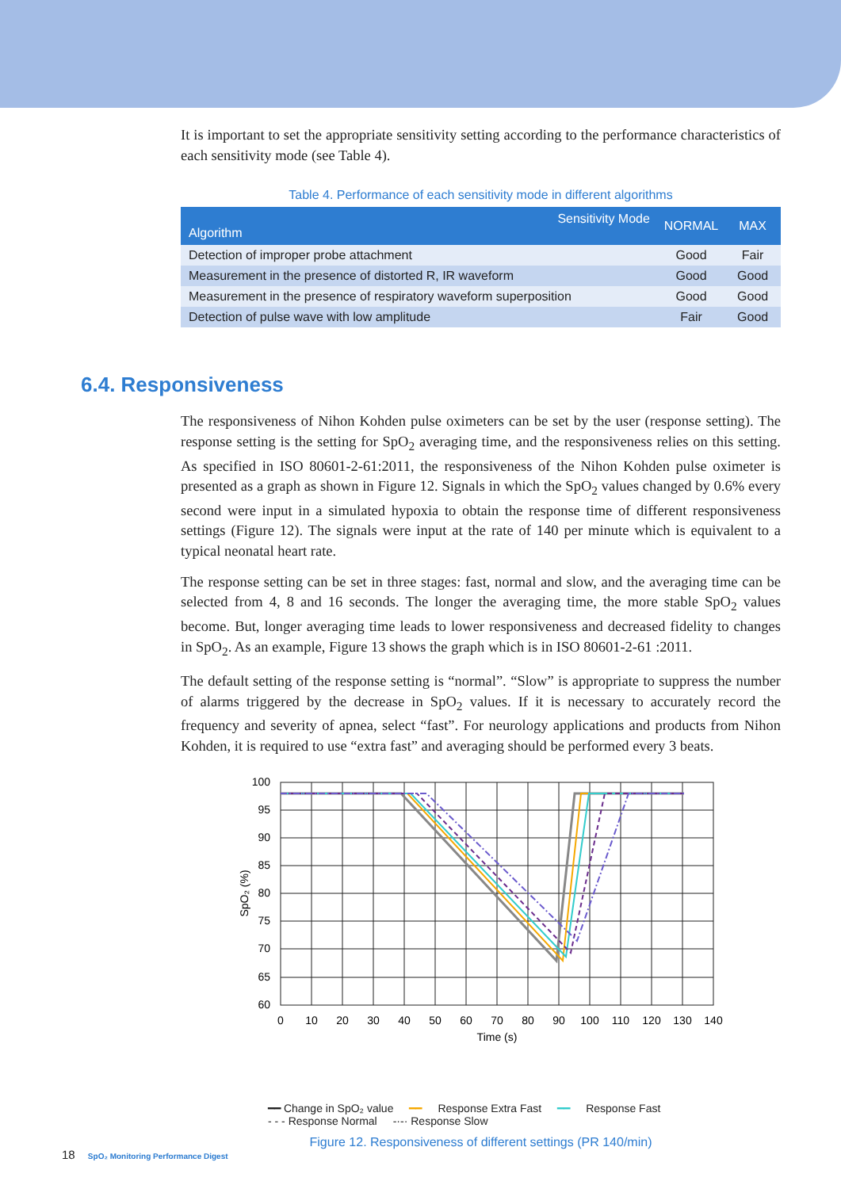It is important to set the appropriate sensitivity setting according to the performance characteristics of each sensitivity mode (see Table 4).
Table 4. Performance of each sensitivity mode in different algorithms
| Sensitivity Mode Algorithm | NORMAL | MAX |
| --- | --- | --- |
| Detection of improper probe attachment | Good | Fair |
| Measurement in the presence of distorted R, IR waveform | Good | Good |
| Measurement in the presence of respiratory waveform superposition | Good | Good |
| Detection of pulse wave with low amplitude | Fair | Good |
The responsiveness of Nihon Kohden pulse oximeters can be set by the user (response setting). The response setting is the setting for SpO<sub>2</sub> averaging time, and the responsiveness relies on this setting. As specified in ISO 80601-2-61:2011, the responsiveness of the Nihon Kohden pulse oximeter is presented as a graph as shown in Figure 12. Signals in which the SpO<sub>2</sub> values changed by 0.6% every second were input in a simulated hypoxia to obtain the response time of different responsiveness settings (Figure 12). The signals were input at the rate of 140 per minute which is equivalent to a typical neonatal heart rate.
The response setting can be set in three stages: fast, normal and slow, and the averaging time can be selected from 4, 8 and 16 seconds. The longer the averaging time, the more stable SpO<sub>2</sub> values become. But, longer averaging time leads to lower responsiveness and decreased fidelity to changes in SpO<sub>2</sub>. As an example, Figure 13 shows the graph which is in ISO 80601-2-61 :2011.
The default setting of the response setting is “normal”. “Slow” is appropriate to suppress the number of alarms triggered by the decrease in SpO<sub>2</sub> values. If it is necessary to accurately record the frequency and severity of apnea, select “fast”. For neurology applications and products from Nihon Kohden, it is required to use “extra fast” and averaging should be performed every 3 beats.
100
95
90
85
80
75
70
65
60
0
10
20
30
40
50
60
70
80
90
100
110
120
130
140
Time (s)
SpO₂ (%)
━━ Change in SpO₂ value ━━ Response Extra Fast ━━ Response Fast
- - - Response Normal -·-· Response Slow
Figure 12. Responsiveness of different settings (PR 140/min)
6.4. Responsiveness
18 SpO₂ Monitoring Performance Digest